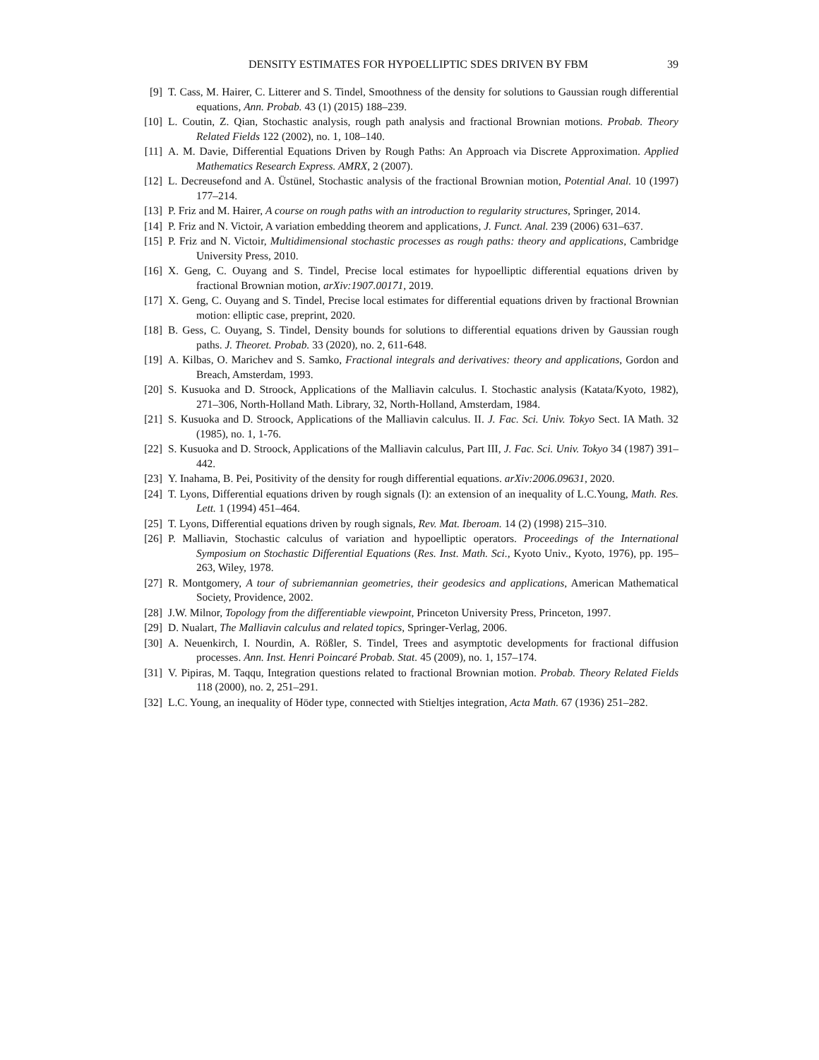DENSITY ESTIMATES FOR HYPOELLIPTIC SDES DRIVEN BY FBM 39
[9] T. Cass, M. Hairer, C. Litterer and S. Tindel, Smoothness of the density for solutions to Gaussian rough differential equations, Ann. Probab. 43 (1) (2015) 188–239.
[10] L. Coutin, Z. Qian, Stochastic analysis, rough path analysis and fractional Brownian motions. Probab. Theory Related Fields 122 (2002), no. 1, 108–140.
[11] A. M. Davie, Differential Equations Driven by Rough Paths: An Approach via Discrete Approximation. Applied Mathematics Research Express. AMRX, 2 (2007).
[12] L. Decreusefond and A. Üstünel, Stochastic analysis of the fractional Brownian motion, Potential Anal. 10 (1997) 177–214.
[13] P. Friz and M. Hairer, A course on rough paths with an introduction to regularity structures, Springer, 2014.
[14] P. Friz and N. Victoir, A variation embedding theorem and applications, J. Funct. Anal. 239 (2006) 631–637.
[15] P. Friz and N. Victoir, Multidimensional stochastic processes as rough paths: theory and applications, Cambridge University Press, 2010.
[16] X. Geng, C. Ouyang and S. Tindel, Precise local estimates for hypoelliptic differential equations driven by fractional Brownian motion, arXiv:1907.00171, 2019.
[17] X. Geng, C. Ouyang and S. Tindel, Precise local estimates for differential equations driven by fractional Brownian motion: elliptic case, preprint, 2020.
[18] B. Gess, C. Ouyang, S. Tindel, Density bounds for solutions to differential equations driven by Gaussian rough paths. J. Theoret. Probab. 33 (2020), no. 2, 611-648.
[19] A. Kilbas, O. Marichev and S. Samko, Fractional integrals and derivatives: theory and applications, Gordon and Breach, Amsterdam, 1993.
[20] S. Kusuoka and D. Stroock, Applications of the Malliavin calculus. I. Stochastic analysis (Katata/Kyoto, 1982), 271–306, North-Holland Math. Library, 32, North-Holland, Amsterdam, 1984.
[21] S. Kusuoka and D. Stroock, Applications of the Malliavin calculus. II. J. Fac. Sci. Univ. Tokyo Sect. IA Math. 32 (1985), no. 1, 1-76.
[22] S. Kusuoka and D. Stroock, Applications of the Malliavin calculus, Part III, J. Fac. Sci. Univ. Tokyo 34 (1987) 391–442.
[23] Y. Inahama, B. Pei, Positivity of the density for rough differential equations. arXiv:2006.09631, 2020.
[24] T. Lyons, Differential equations driven by rough signals (I): an extension of an inequality of L.C.Young, Math. Res. Lett. 1 (1994) 451–464.
[25] T. Lyons, Differential equations driven by rough signals, Rev. Mat. Iberoam. 14 (2) (1998) 215–310.
[26] P. Malliavin, Stochastic calculus of variation and hypoelliptic operators. Proceedings of the International Symposium on Stochastic Differential Equations (Res. Inst. Math. Sci., Kyoto Univ., Kyoto, 1976), pp. 195–263, Wiley, 1978.
[27] R. Montgomery, A tour of subriemannian geometries, their geodesics and applications, American Mathematical Society, Providence, 2002.
[28] J.W. Milnor, Topology from the differentiable viewpoint, Princeton University Press, Princeton, 1997.
[29] D. Nualart, The Malliavin calculus and related topics, Springer-Verlag, 2006.
[30] A. Neuenkirch, I. Nourdin, A. Rößler, S. Tindel, Trees and asymptotic developments for fractional diffusion processes. Ann. Inst. Henri Poincaré Probab. Stat. 45 (2009), no. 1, 157–174.
[31] V. Pipiras, M. Taqqu, Integration questions related to fractional Brownian motion. Probab. Theory Related Fields 118 (2000), no. 2, 251–291.
[32] L.C. Young, an inequality of Höder type, connected with Stieltjes integration, Acta Math. 67 (1936) 251–282.